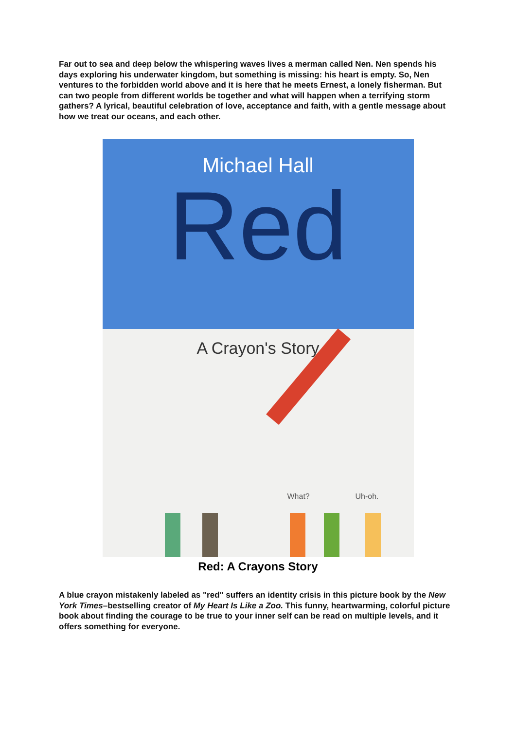Far out to sea and deep below the whispering waves lives a merman called Nen. Nen spends his days exploring his underwater kingdom, but something is missing: his heart is empty. So, Nen ventures to the forbidden world above and it is here that he meets Ernest, a lonely fisherman. But can two people from different worlds be together and what will happen when a terrifying storm gathers? A lyrical, beautiful celebration of love, acceptance and faith, with a gentle message about how we treat our oceans, and each other.
Michael Hall
Red
A Crayon's Story
What? Uh-oh.
Red: A Crayons Story
A blue crayon mistakenly labeled as "red" suffers an identity crisis in this picture book by the New York Times–bestselling creator of My Heart Is Like a Zoo. This funny, heartwarming, colorful picture book about finding the courage to be true to your inner self can be read on multiple levels, and it offers something for everyone.